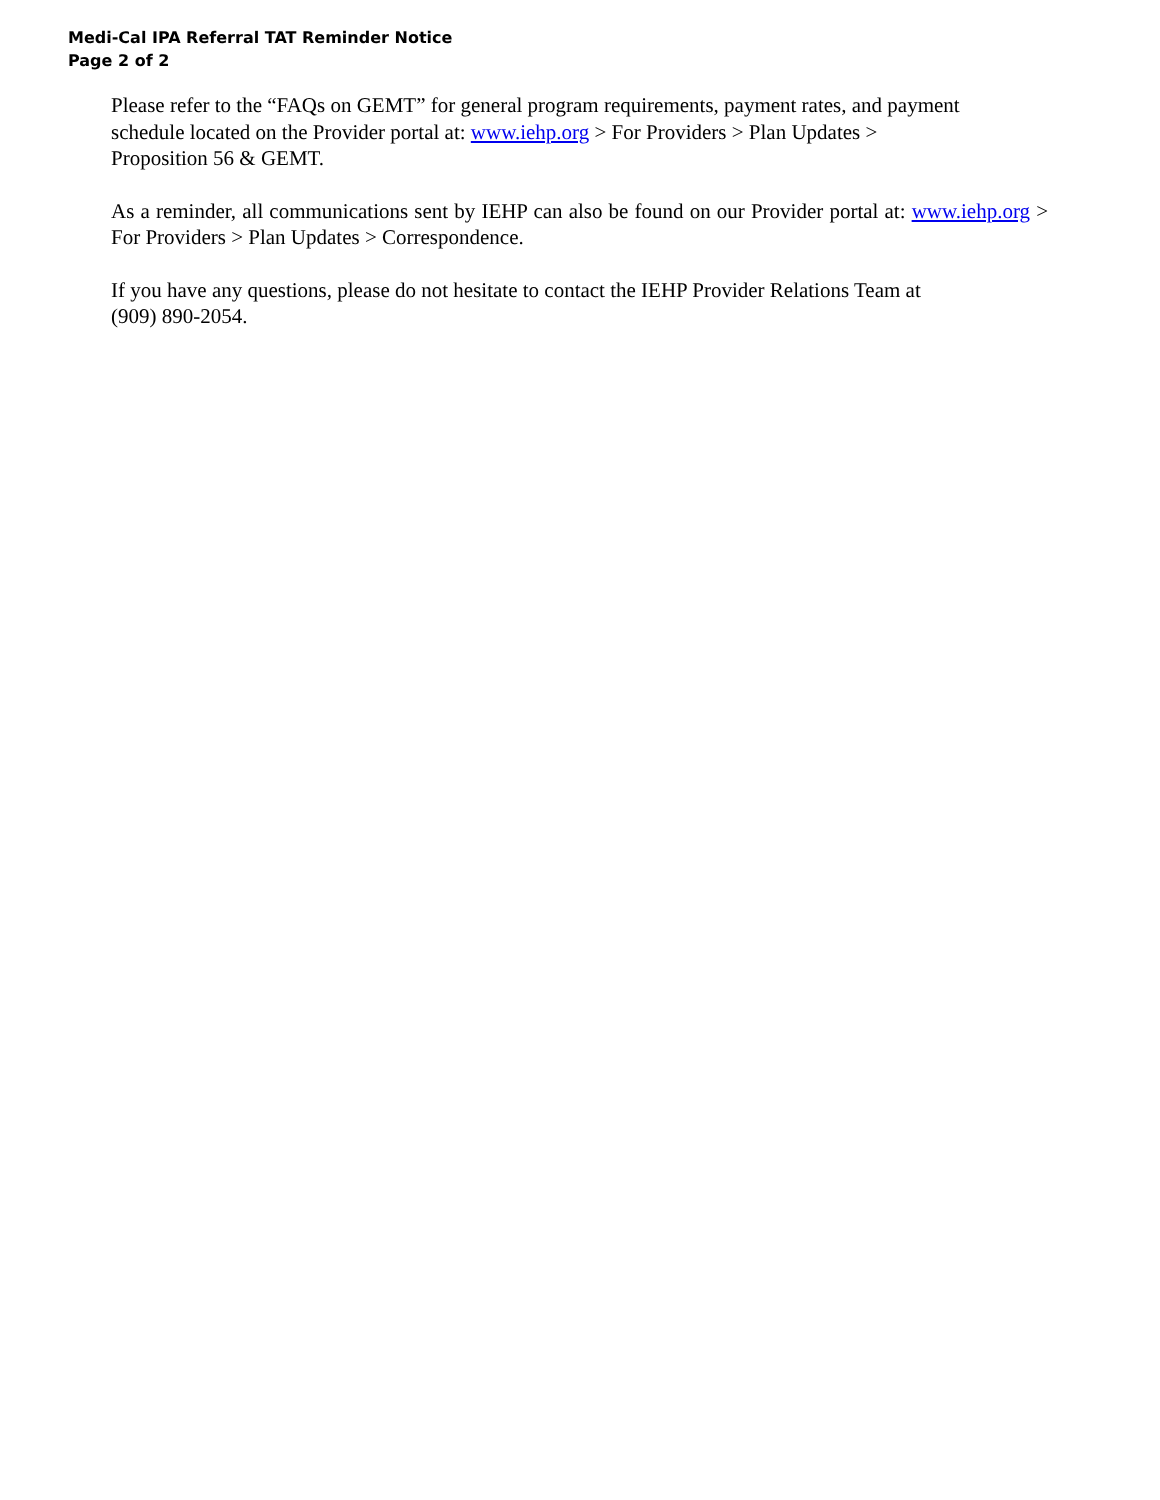Medi-Cal IPA Referral TAT Reminder Notice
Page 2 of 2
Please refer to the “FAQs on GEMT” for general program requirements, payment rates, and payment
schedule located on the Provider portal at: www.iehp.org > For Providers > Plan Updates >
Proposition 56 & GEMT.
As a reminder, all communications sent by IEHP can also be found on our Provider portal at: www.iehp.org > For Providers > Plan Updates > Correspondence.
If you have any questions, please do not hesitate to contact the IEHP Provider Relations Team at
(909) 890-2054.